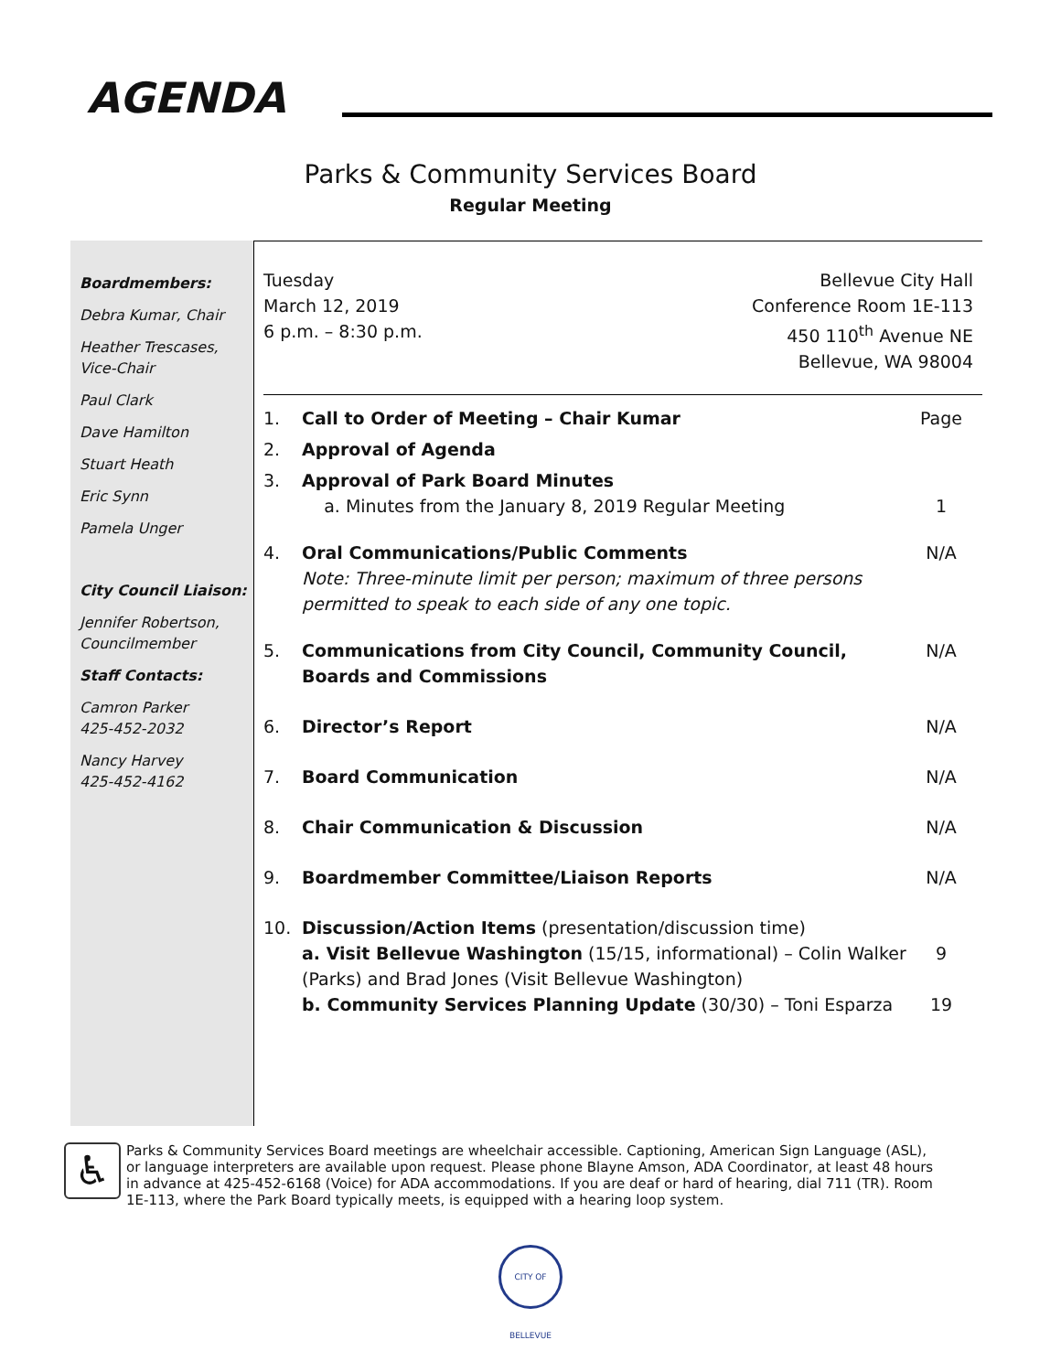AGENDA
Parks & Community Services Board
Regular Meeting
Boardmembers:
Debra Kumar, Chair
Heather Trescases,
Vice-Chair
Paul Clark
Dave Hamilton
Stuart Heath
Eric Synn
Pamela Unger
City Council Liaison:
Jennifer Robertson,
Councilmember
Staff Contacts:
Camron Parker
425-452-2032
Nancy Harvey
425-452-4162
Tuesday
March 12, 2019
6 p.m. – 8:30 p.m.
Bellevue City Hall
Conference Room 1E-113
450 110<sup>th</sup> Avenue NE
Bellevue, WA 98004
| 1. | Call to Order of Meeting – Chair Kumar | Page |
| 2. | Approval of Agenda | |
| 3. | Approval of Park Board Minutes a. Minutes from the January 8, 2019 Regular Meeting | 1 |
| 4. | Oral Communications/Public Comments Note: Three-minute limit per person; maximum of three persons permitted to speak to each side of any one topic. | N/A |
| 5. | Communications from City Council, Community Council, Boards and Commissions | N/A |
| 6. | Director’s Report | N/A |
| 7. | Board Communication | N/A |
| 8. | Chair Communication & Discussion | N/A |
| 9. | Boardmember Committee/Liaison Reports | N/A |
| 10. | Discussion/Action Items (presentation/discussion time) a. Visit Bellevue Washington (15/15, informational) – Colin Walker (Parks) and Brad Jones (Visit Bellevue Washington) b. Community Services Planning Update (30/30) – Toni Esparza | 9 19 |
♿
Parks & Community Services Board meetings are wheelchair accessible. Captioning, American Sign Language (ASL), or language interpreters are available upon request. Please phone Blayne Amson, ADA Coordinator, at least 48 hours in advance at 425-452-6168 (Voice) for ADA accommodations. If you are deaf or hard of hearing, dial 711 (TR). Room 1E-113, where the Park Board typically meets, is equipped with a hearing loop system.
CITY OF BELLEVUE